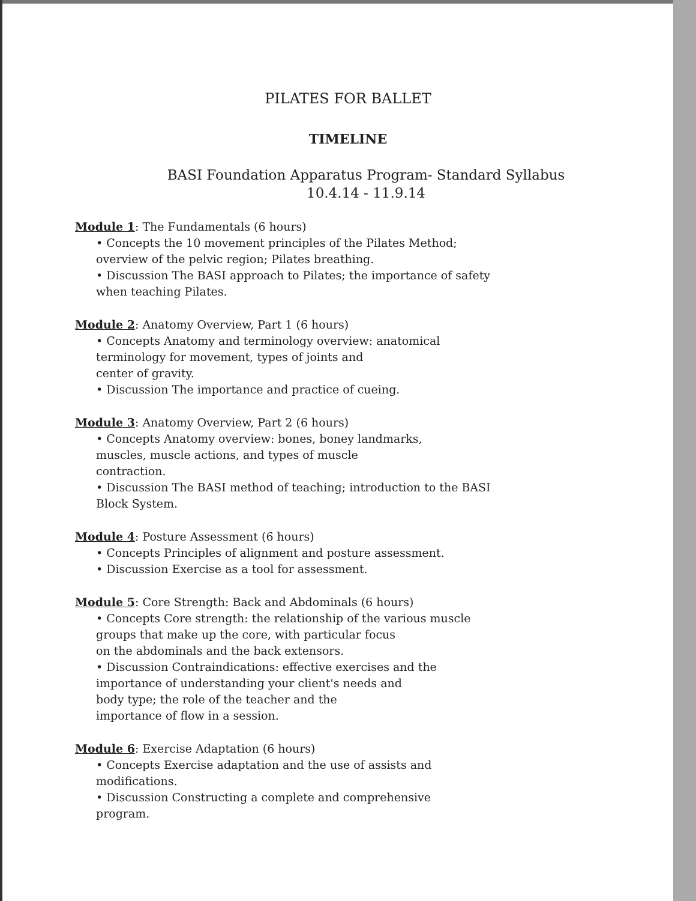PILATES FOR BALLET
TIMELINE
BASI Foundation Apparatus Program- Standard Syllabus
10.4.14 - 11.9.14
Module 1: The Fundamentals (6 hours)
• Concepts the 10 movement principles of the Pilates Method; overview of the pelvic region; Pilates breathing.
• Discussion The BASI approach to Pilates; the importance of safety when teaching Pilates.
Module 2: Anatomy Overview, Part 1 (6 hours)
• Concepts Anatomy and terminology overview: anatomical terminology for movement, types of joints and
center of gravity.
• Discussion The importance and practice of cueing.
Module 3: Anatomy Overview, Part 2 (6 hours)
• Concepts Anatomy overview: bones, boney landmarks,
muscles, muscle actions, and types of muscle
contraction.
• Discussion The BASI method of teaching; introduction to the BASI Block System.
Module 4: Posture Assessment (6 hours)
• Concepts Principles of alignment and posture assessment.
• Discussion Exercise as a tool for assessment.
Module 5: Core Strength: Back and Abdominals (6 hours)
• Concepts Core strength: the relationship of the various muscle groups that make up the core, with particular focus
on the abdominals and the back extensors.
• Discussion Contraindications: effective exercises and the
importance of understanding your client's needs and
body type; the role of the teacher and the
importance of flow in a session.
Module 6: Exercise Adaptation (6 hours)
• Concepts Exercise adaptation and the use of assists and modifications.
• Discussion Constructing a complete and comprehensive
program.